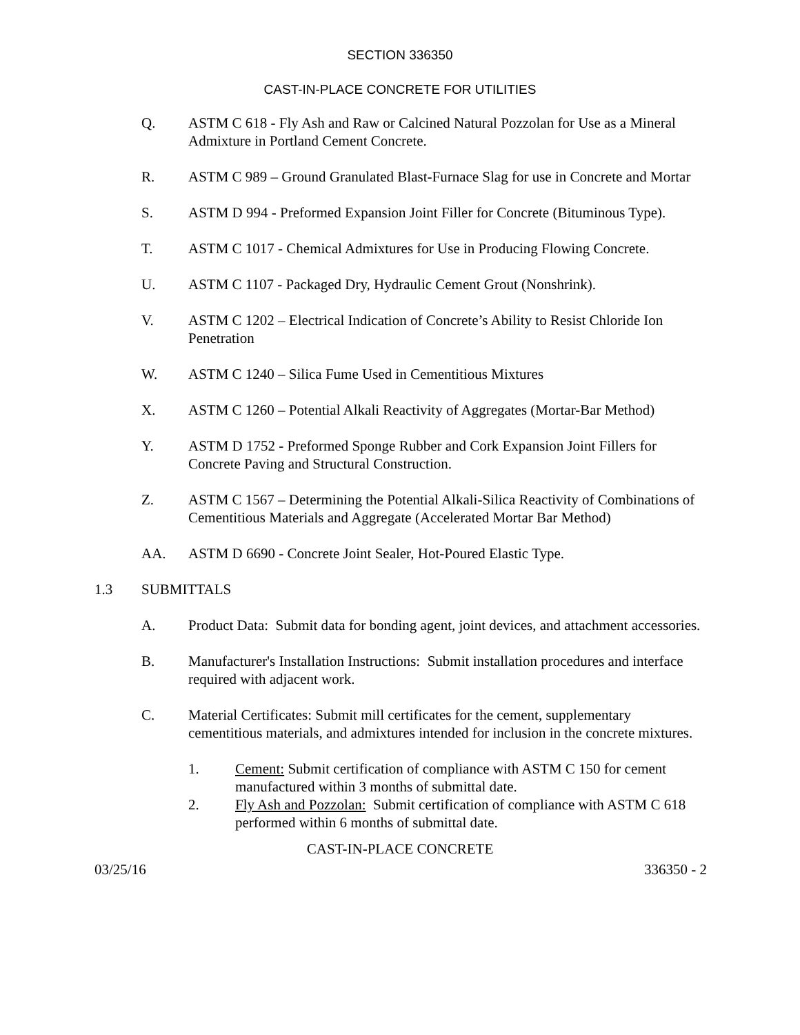SECTION 336350
CAST-IN-PLACE CONCRETE FOR UTILITIES
Q. ASTM C 618 - Fly Ash and Raw or Calcined Natural Pozzolan for Use as a Mineral Admixture in Portland Cement Concrete.
R. ASTM C 989 – Ground Granulated Blast-Furnace Slag for use in Concrete and Mortar
S. ASTM D 994 - Preformed Expansion Joint Filler for Concrete (Bituminous Type).
T. ASTM C 1017 - Chemical Admixtures for Use in Producing Flowing Concrete.
U. ASTM C 1107 - Packaged Dry, Hydraulic Cement Grout (Nonshrink).
V. ASTM C 1202 – Electrical Indication of Concrete’s Ability to Resist Chloride Ion Penetration
W. ASTM C 1240 – Silica Fume Used in Cementitious Mixtures
X. ASTM C 1260 – Potential Alkali Reactivity of Aggregates (Mortar-Bar Method)
Y. ASTM D 1752 - Preformed Sponge Rubber and Cork Expansion Joint Fillers for Concrete Paving and Structural Construction.
Z. ASTM C 1567 – Determining the Potential Alkali-Silica Reactivity of Combinations of Cementitious Materials and Aggregate (Accelerated Mortar Bar Method)
AA. ASTM D 6690 - Concrete Joint Sealer, Hot-Poured Elastic Type.
1.3 SUBMITTALS
A. Product Data: Submit data for bonding agent, joint devices, and attachment accessories.
B. Manufacturer's Installation Instructions: Submit installation procedures and interface required with adjacent work.
C. Material Certificates: Submit mill certificates for the cement, supplementary cementitious materials, and admixtures intended for inclusion in the concrete mixtures.
1. Cement: Submit certification of compliance with ASTM C 150 for cement manufactured within 3 months of submittal date.
2. Fly Ash and Pozzolan: Submit certification of compliance with ASTM C 618 performed within 6 months of submittal date.
CAST-IN-PLACE CONCRETE
03/25/16 336350 - 2